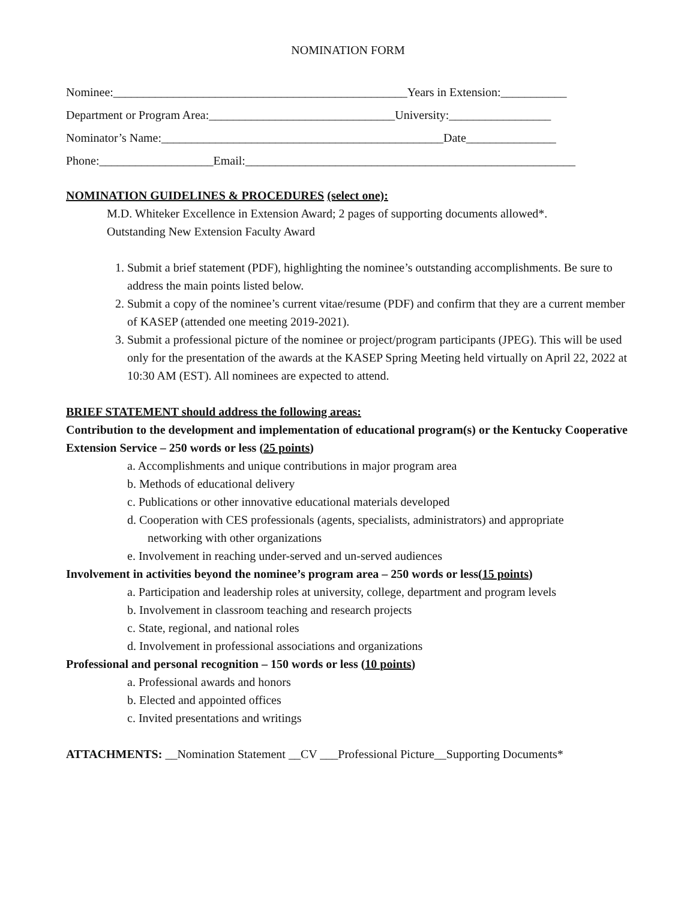NOMINATION FORM
Nominee:_________________________________________________Years in Extension:___________
Department or Program Area:_______________________________University:_________________
Nominator’s Name:_______________________________________________Date_______________
Phone:___________________Email:_______________________________________________________
NOMINATION GUIDELINES & PROCEDURES (select one):
M.D. Whiteker Excellence in Extension Award; 2 pages of supporting documents allowed*.
Outstanding New Extension Faculty Award
1. Submit a brief statement (PDF), highlighting the nominee’s outstanding accomplishments. Be sure to address the main points listed below.
2. Submit a copy of the nominee’s current vitae/resume (PDF) and confirm that they are a current member of KASEP (attended one meeting 2019-2021).
3. Submit a professional picture of the nominee or project/program participants (JPEG). This will be used only for the presentation of the awards at the KASEP Spring Meeting held virtually on April 22, 2022 at 10:30 AM (EST). All nominees are expected to attend.
BRIEF STATEMENT should address the following areas:
Contribution to the development and implementation of educational program(s) or the Kentucky Cooperative Extension Service – 250 words or less (25 points)
a. Accomplishments and unique contributions in major program area
b. Methods of educational delivery
c. Publications or other innovative educational materials developed
d. Cooperation with CES professionals (agents, specialists, administrators) and appropriate
networking with other organizations
e. Involvement in reaching under-served and un-served audiences
Involvement in activities beyond the nominee’s program area – 250 words or less(15 points)
a. Participation and leadership roles at university, college, department and program levels
b. Involvement in classroom teaching and research projects
c. State, regional, and national roles
d. Involvement in professional associations and organizations
Professional and personal recognition – 150 words or less (10 points)
a. Professional awards and honors
b. Elected and appointed offices
c. Invited presentations and writings
ATTACHMENTS: __Nomination Statement __CV ___Professional Picture__Supporting Documents*